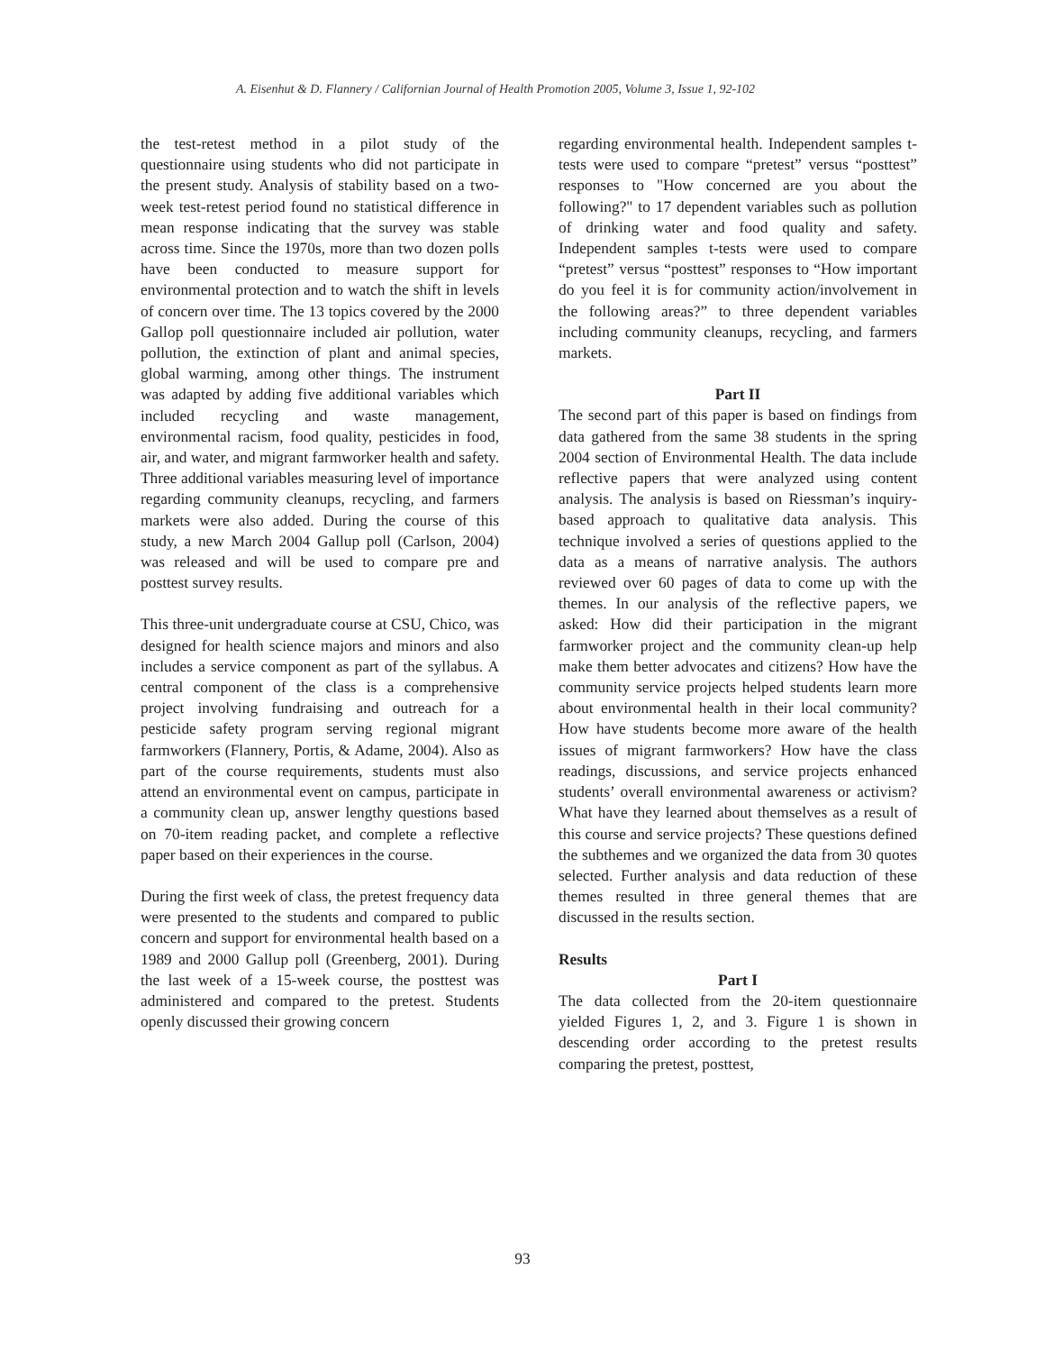A. Eisenhut & D. Flannery / Californian Journal of Health Promotion 2005, Volume 3, Issue 1, 92-102
the test-retest method in a pilot study of the questionnaire using students who did not participate in the present study. Analysis of stability based on a two-week test-retest period found no statistical difference in mean response indicating that the survey was stable across time. Since the 1970s, more than two dozen polls have been conducted to measure support for environmental protection and to watch the shift in levels of concern over time. The 13 topics covered by the 2000 Gallop poll questionnaire included air pollution, water pollution, the extinction of plant and animal species, global warming, among other things. The instrument was adapted by adding five additional variables which included recycling and waste management, environmental racism, food quality, pesticides in food, air, and water, and migrant farmworker health and safety. Three additional variables measuring level of importance regarding community cleanups, recycling, and farmers markets were also added. During the course of this study, a new March 2004 Gallup poll (Carlson, 2004) was released and will be used to compare pre and posttest survey results.
This three-unit undergraduate course at CSU, Chico, was designed for health science majors and minors and also includes a service component as part of the syllabus. A central component of the class is a comprehensive project involving fundraising and outreach for a pesticide safety program serving regional migrant farmworkers (Flannery, Portis, & Adame, 2004). Also as part of the course requirements, students must also attend an environmental event on campus, participate in a community clean up, answer lengthy questions based on 70-item reading packet, and complete a reflective paper based on their experiences in the course.
During the first week of class, the pretest frequency data were presented to the students and compared to public concern and support for environmental health based on a 1989 and 2000 Gallup poll (Greenberg, 2001). During the last week of a 15-week course, the posttest was administered and compared to the pretest. Students openly discussed their growing concern
regarding environmental health. Independent samples t-tests were used to compare “pretest” versus “posttest” responses to "How concerned are you about the following?" to 17 dependent variables such as pollution of drinking water and food quality and safety. Independent samples t-tests were used to compare “pretest” versus “posttest” responses to “How important do you feel it is for community action/involvement in the following areas?” to three dependent variables including community cleanups, recycling, and farmers markets.
Part II
The second part of this paper is based on findings from data gathered from the same 38 students in the spring 2004 section of Environmental Health. The data include reflective papers that were analyzed using content analysis. The analysis is based on Riessman’s inquiry-based approach to qualitative data analysis. This technique involved a series of questions applied to the data as a means of narrative analysis. The authors reviewed over 60 pages of data to come up with the themes. In our analysis of the reflective papers, we asked: How did their participation in the migrant farmworker project and the community clean-up help make them better advocates and citizens? How have the community service projects helped students learn more about environmental health in their local community? How have students become more aware of the health issues of migrant farmworkers? How have the class readings, discussions, and service projects enhanced students’ overall environmental awareness or activism? What have they learned about themselves as a result of this course and service projects? These questions defined the subthemes and we organized the data from 30 quotes selected. Further analysis and data reduction of these themes resulted in three general themes that are discussed in the results section.
Results
Part I
The data collected from the 20-item questionnaire yielded Figures 1, 2, and 3. Figure 1 is shown in descending order according to the pretest results comparing the pretest, posttest,
93